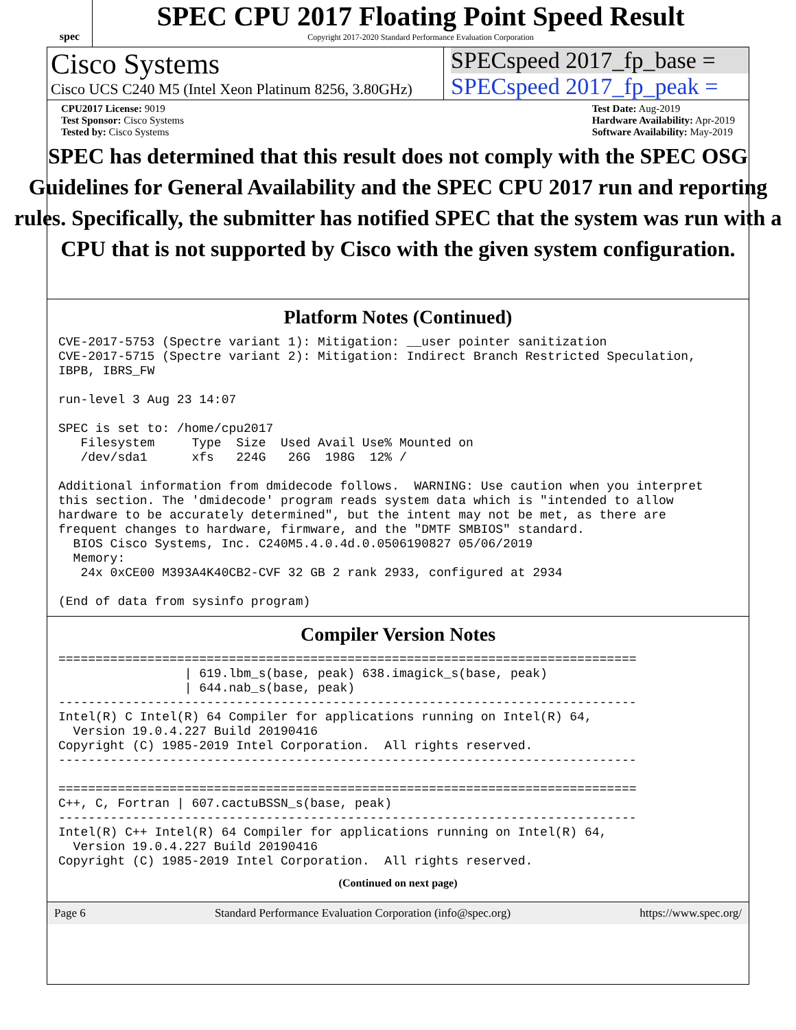spec
SPEC CPU 2017 Floating Point Speed Result
Copyright 2017-2020 Standard Performance Evaluation Corporation
Cisco Systems
Cisco UCS C240 M5 (Intel Xeon Platinum 8256, 3.80GHz)
SPECspeed 2017_fp_base =
SPECspeed 2017_fp_peak =
CPU2017 License: 9019
Test Sponsor: Cisco Systems
Tested by: Cisco Systems
Test Date: Aug-2019
Hardware Availability: Apr-2019
Software Availability: May-2019
SPEC has determined that this result does not comply with the SPEC OSG Guidelines for General Availability and the SPEC CPU 2017 run and reporting rules. Specifically, the submitter has notified SPEC that the system was run with a CPU that is not supported by Cisco with the given system configuration.
Platform Notes (Continued)
CVE-2017-5753 (Spectre variant 1): Mitigation: __user pointer sanitization
CVE-2017-5715 (Spectre variant 2): Mitigation: Indirect Branch Restricted Speculation,
IBPB, IBRS_FW

run-level 3 Aug 23 14:07

SPEC is set to: /home/cpu2017
   Filesystem     Type  Size  Used Avail Use% Mounted on
   /dev/sda1      xfs   224G   26G  198G  12% /

Additional information from dmidecode follows.  WARNING: Use caution when you interpret
this section. The 'dmidecode' program reads system data which is "intended to allow
hardware to be accurately determined", but the intent may not be met, as there are
frequent changes to hardware, firmware, and the "DMTF SMBIOS" standard.
  BIOS Cisco Systems, Inc. C240M5.4.0.4d.0.0506190827 05/06/2019
  Memory:
   24x 0xCE00 M393A4K40CB2-CVF 32 GB 2 rank 2933, configured at 2934

(End of data from sysinfo program)
Compiler Version Notes
==============================================================================
                 | 619.lbm_s(base, peak) 638.imagick_s(base, peak)
                 | 644.nab_s(base, peak)
------------------------------------------------------------------------------
Intel(R) C Intel(R) 64 Compiler for applications running on Intel(R) 64,
  Version 19.0.4.227 Build 20190416
Copyright (C) 1985-2019 Intel Corporation.  All rights reserved.
------------------------------------------------------------------------------

==============================================================================
C++, C, Fortran | 607.cactuBSSN_s(base, peak)
------------------------------------------------------------------------------
Intel(R) C++ Intel(R) 64 Compiler for applications running on Intel(R) 64,
  Version 19.0.4.227 Build 20190416
Copyright (C) 1985-2019 Intel Corporation.  All rights reserved.
(Continued on next page)
Page 6 Standard Performance Evaluation Corporation (info@spec.org) https://www.spec.org/